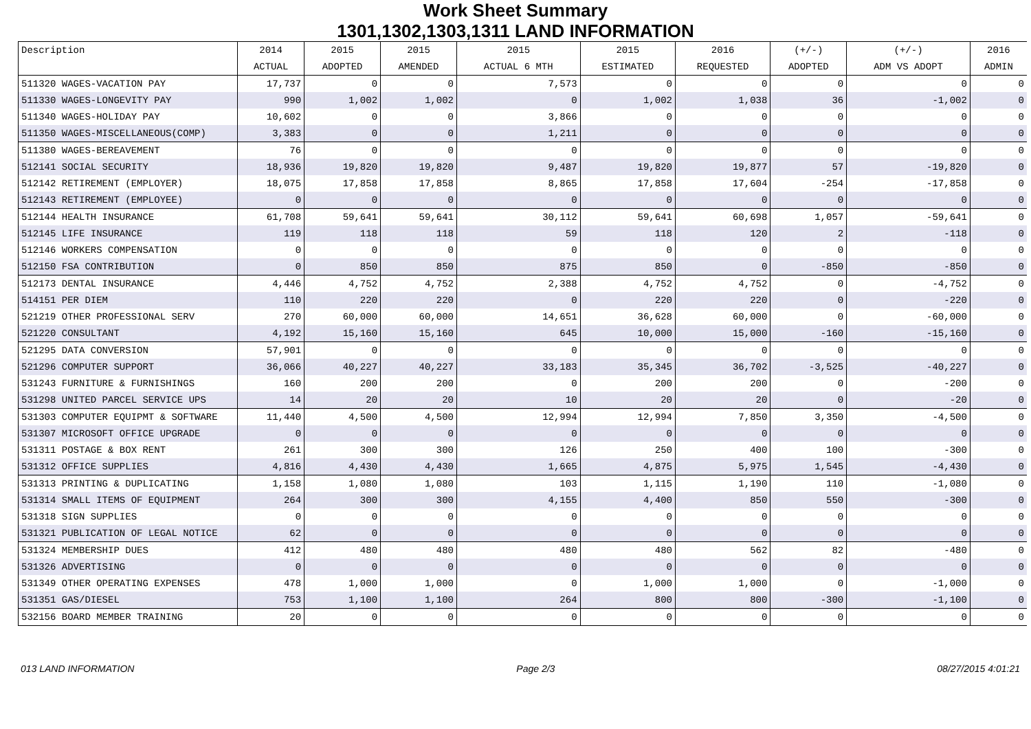Work Sheet Summary
1301,1302,1303,1311 LAND INFORMATION
| Description | 2014 | 2015 | 2015 | 2015 | 2015 | 2016 | (+/-) | (+/-) | 2016 |
| --- | --- | --- | --- | --- | --- | --- | --- | --- | --- |
| | ACTUAL | ADOPTED | AMENDED | ACTUAL 6 MTH | ESTIMATED | REQUESTED | ADOPTED | ADM VS ADOPT | ADMIN |
| 511320 WAGES-VACATION PAY | 17,737 | 0 | 0 | 7,573 | 0 | 0 | 0 | 0 | 0 |
| 511330 WAGES-LONGEVITY PAY | 990 | 1,002 | 1,002 | 0 | 1,002 | 1,038 | 36 | -1,002 | 0 |
| 511340 WAGES-HOLIDAY PAY | 10,602 | 0 | 0 | 3,866 | 0 | 0 | 0 | 0 | 0 |
| 511350 WAGES-MISCELLANEOUS(COMP) | 3,383 | 0 | 0 | 1,211 | 0 | 0 | 0 | 0 | 0 |
| 511380 WAGES-BEREAVEMENT | 76 | 0 | 0 | 0 | 0 | 0 | 0 | 0 | 0 |
| 512141 SOCIAL SECURITY | 18,936 | 19,820 | 19,820 | 9,487 | 19,820 | 19,877 | 57 | -19,820 | 0 |
| 512142 RETIREMENT (EMPLOYER) | 18,075 | 17,858 | 17,858 | 8,865 | 17,858 | 17,604 | -254 | -17,858 | 0 |
| 512143 RETIREMENT (EMPLOYEE) | 0 | 0 | 0 | 0 | 0 | 0 | 0 | 0 | 0 |
| 512144 HEALTH INSURANCE | 61,708 | 59,641 | 59,641 | 30,112 | 59,641 | 60,698 | 1,057 | -59,641 | 0 |
| 512145 LIFE INSURANCE | 119 | 118 | 118 | 59 | 118 | 120 | 2 | -118 | 0 |
| 512146 WORKERS COMPENSATION | 0 | 0 | 0 | 0 | 0 | 0 | 0 | 0 | 0 |
| 512150 FSA CONTRIBUTION | 0 | 850 | 850 | 875 | 850 | 0 | -850 | -850 | 0 |
| 512173 DENTAL INSURANCE | 4,446 | 4,752 | 4,752 | 2,388 | 4,752 | 4,752 | 0 | -4,752 | 0 |
| 514151 PER DIEM | 110 | 220 | 220 | 0 | 220 | 220 | 0 | -220 | 0 |
| 521219 OTHER PROFESSIONAL SERV | 270 | 60,000 | 60,000 | 14,651 | 36,628 | 60,000 | 0 | -60,000 | 0 |
| 521220 CONSULTANT | 4,192 | 15,160 | 15,160 | 645 | 10,000 | 15,000 | -160 | -15,160 | 0 |
| 521295 DATA CONVERSION | 57,901 | 0 | 0 | 0 | 0 | 0 | 0 | 0 | 0 |
| 521296 COMPUTER SUPPORT | 36,066 | 40,227 | 40,227 | 33,183 | 35,345 | 36,702 | -3,525 | -40,227 | 0 |
| 531243 FURNITURE & FURNISHINGS | 160 | 200 | 200 | 0 | 200 | 200 | 0 | -200 | 0 |
| 531298 UNITED PARCEL SERVICE UPS | 14 | 20 | 20 | 10 | 20 | 20 | 0 | -20 | 0 |
| 531303 COMPUTER EQUIPMT & SOFTWARE | 11,440 | 4,500 | 4,500 | 12,994 | 12,994 | 7,850 | 3,350 | -4,500 | 0 |
| 531307 MICROSOFT OFFICE UPGRADE | 0 | 0 | 0 | 0 | 0 | 0 | 0 | 0 | 0 |
| 531311 POSTAGE & BOX RENT | 261 | 300 | 300 | 126 | 250 | 400 | 100 | -300 | 0 |
| 531312 OFFICE SUPPLIES | 4,816 | 4,430 | 4,430 | 1,665 | 4,875 | 5,975 | 1,545 | -4,430 | 0 |
| 531313 PRINTING & DUPLICATING | 1,158 | 1,080 | 1,080 | 103 | 1,115 | 1,190 | 110 | -1,080 | 0 |
| 531314 SMALL ITEMS OF EQUIPMENT | 264 | 300 | 300 | 4,155 | 4,400 | 850 | 550 | -300 | 0 |
| 531318 SIGN SUPPLIES | 0 | 0 | 0 | 0 | 0 | 0 | 0 | 0 | 0 |
| 531321 PUBLICATION OF LEGAL NOTICE | 62 | 0 | 0 | 0 | 0 | 0 | 0 | 0 | 0 |
| 531324 MEMBERSHIP DUES | 412 | 480 | 480 | 480 | 480 | 562 | 82 | -480 | 0 |
| 531326 ADVERTISING | 0 | 0 | 0 | 0 | 0 | 0 | 0 | 0 | 0 |
| 531349 OTHER OPERATING EXPENSES | 478 | 1,000 | 1,000 | 0 | 1,000 | 1,000 | 0 | -1,000 | 0 |
| 531351 GAS/DIESEL | 753 | 1,100 | 1,100 | 264 | 800 | 800 | -300 | -1,100 | 0 |
| 532156 BOARD MEMBER TRAINING | 20 | 0 | 0 | 0 | 0 | 0 | 0 | 0 | 0 |
013 LAND INFORMATION Page 2/3 08/27/2015 4:01:21